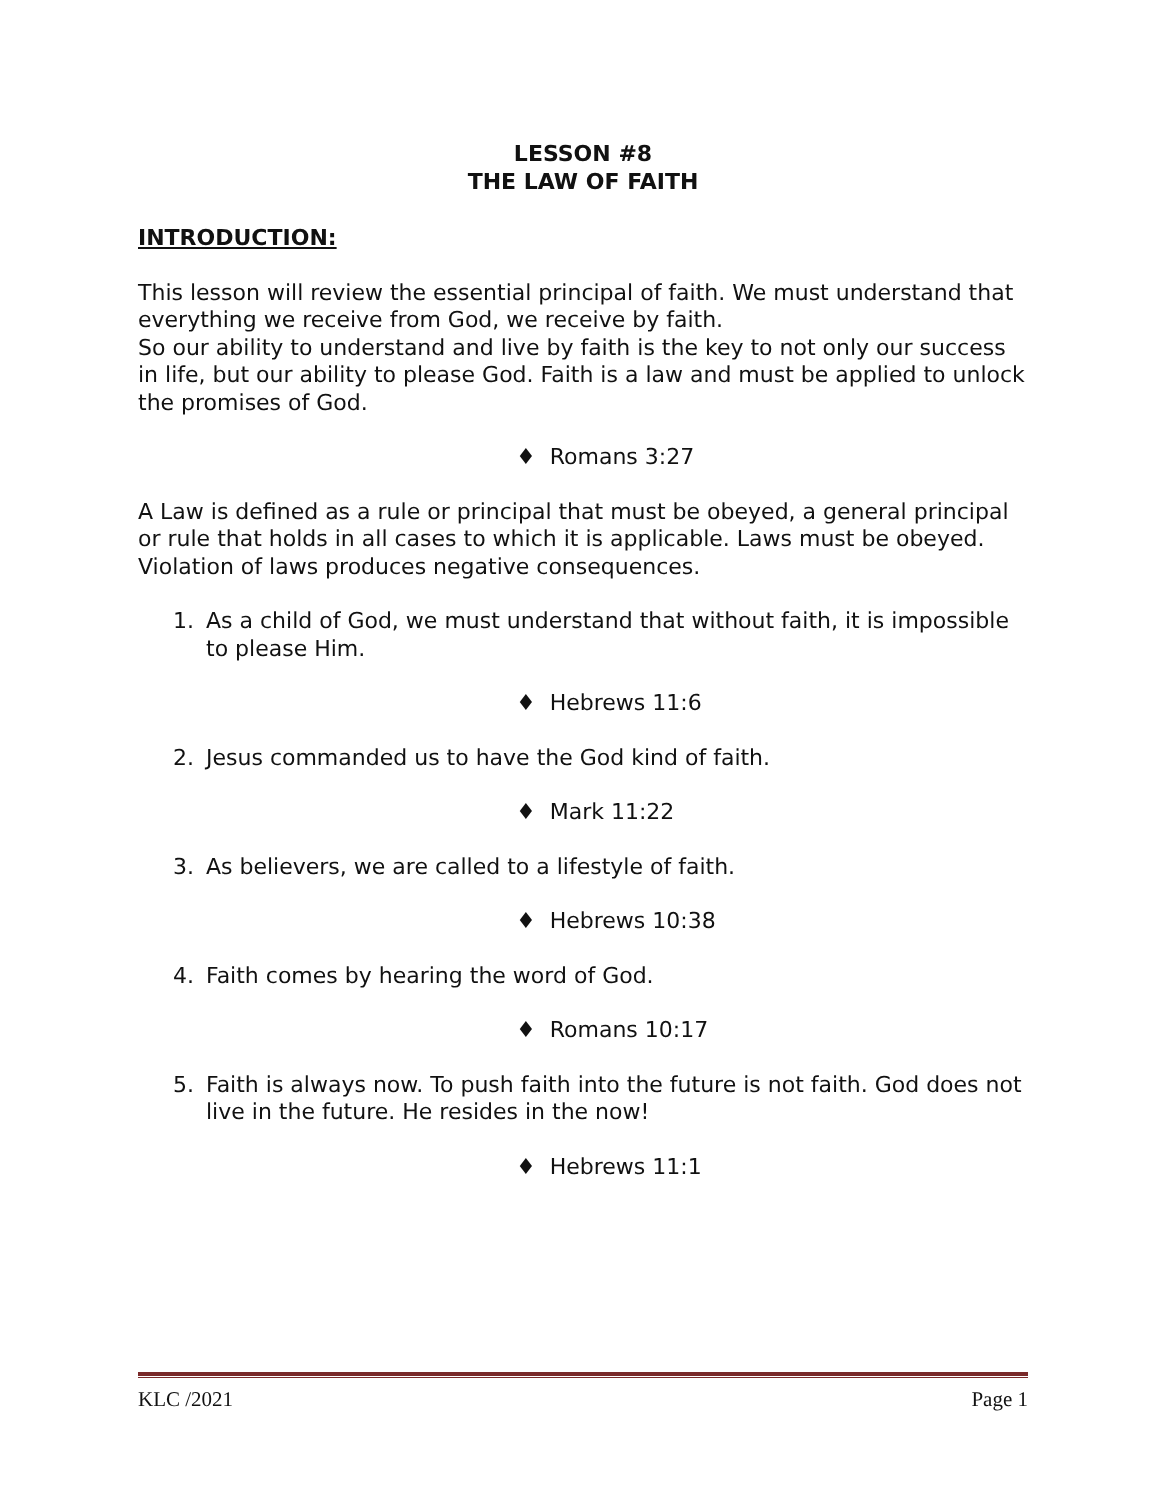LESSON #8
THE LAW OF FAITH
INTRODUCTION:
This lesson will review the essential principal of faith. We must understand that everything we receive from God, we receive by faith.
So our ability to understand and live by faith is the key to not only our success in life, but our ability to please God. Faith is a law and must be applied to unlock the promises of God.
♦ Romans 3:27
A Law is defined as a rule or principal that must be obeyed, a general principal or rule that holds in all cases to which it is applicable. Laws must be obeyed. Violation of laws produces negative consequences.
1. As a child of God, we must understand that without faith, it is impossible to please Him.
♦ Hebrews 11:6
2. Jesus commanded us to have the God kind of faith.
♦ Mark 11:22
3. As believers, we are called to a lifestyle of faith.
♦ Hebrews 10:38
4. Faith comes by hearing the word of God.
♦ Romans 10:17
5. Faith is always now. To push faith into the future is not faith. God does not live in the future. He resides in the now!
♦ Hebrews 11:1
KLC /2021 Page 1